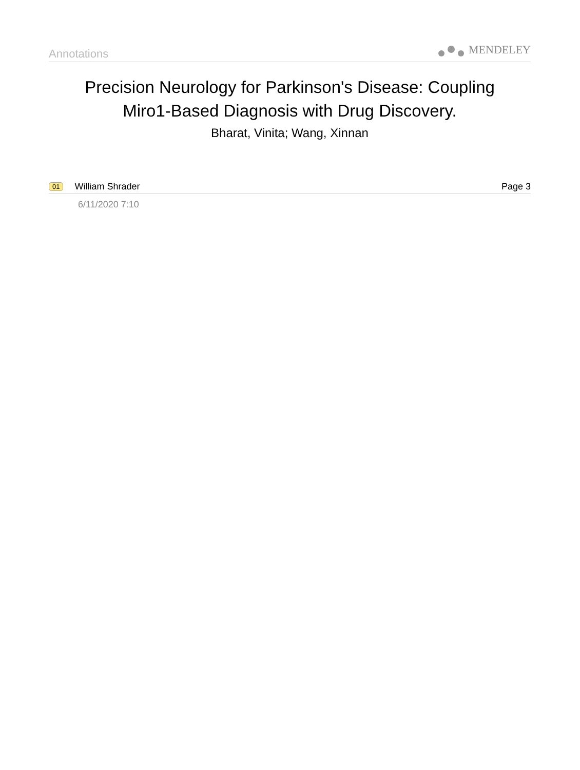Annotations MENDELEY
Precision Neurology for Parkinson's Disease: Coupling
Miro1-Based Diagnosis with Drug Discovery.
Bharat, Vinita; Wang, Xinnan
01 William Shrader Page 3
6/11/2020 7:10